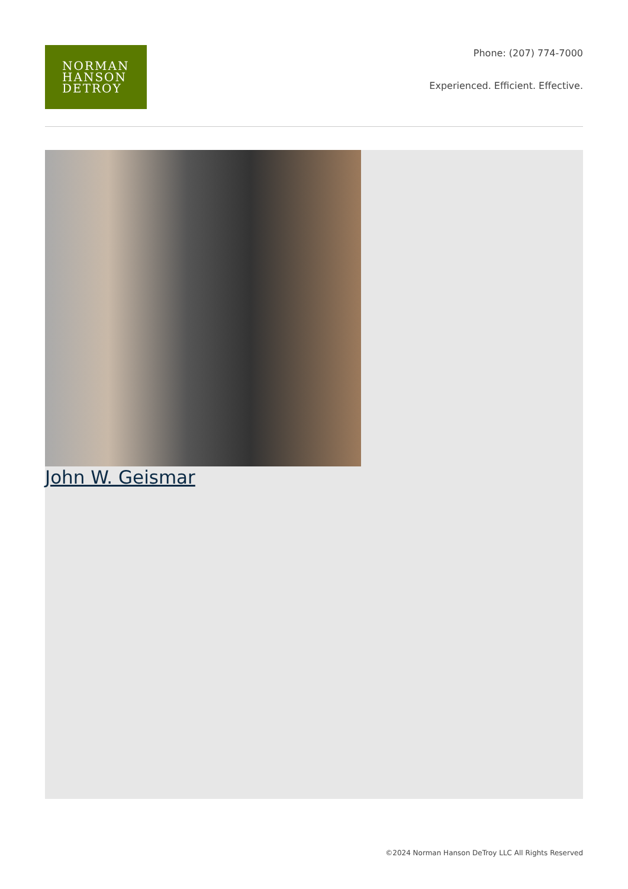NORMAN
HANSON
DETROY
Phone: (207) 774-7000
Experienced. Efficient. Effective.
John W. Geismar
©2024 Norman Hanson DeTroy LLC All Rights Reserved